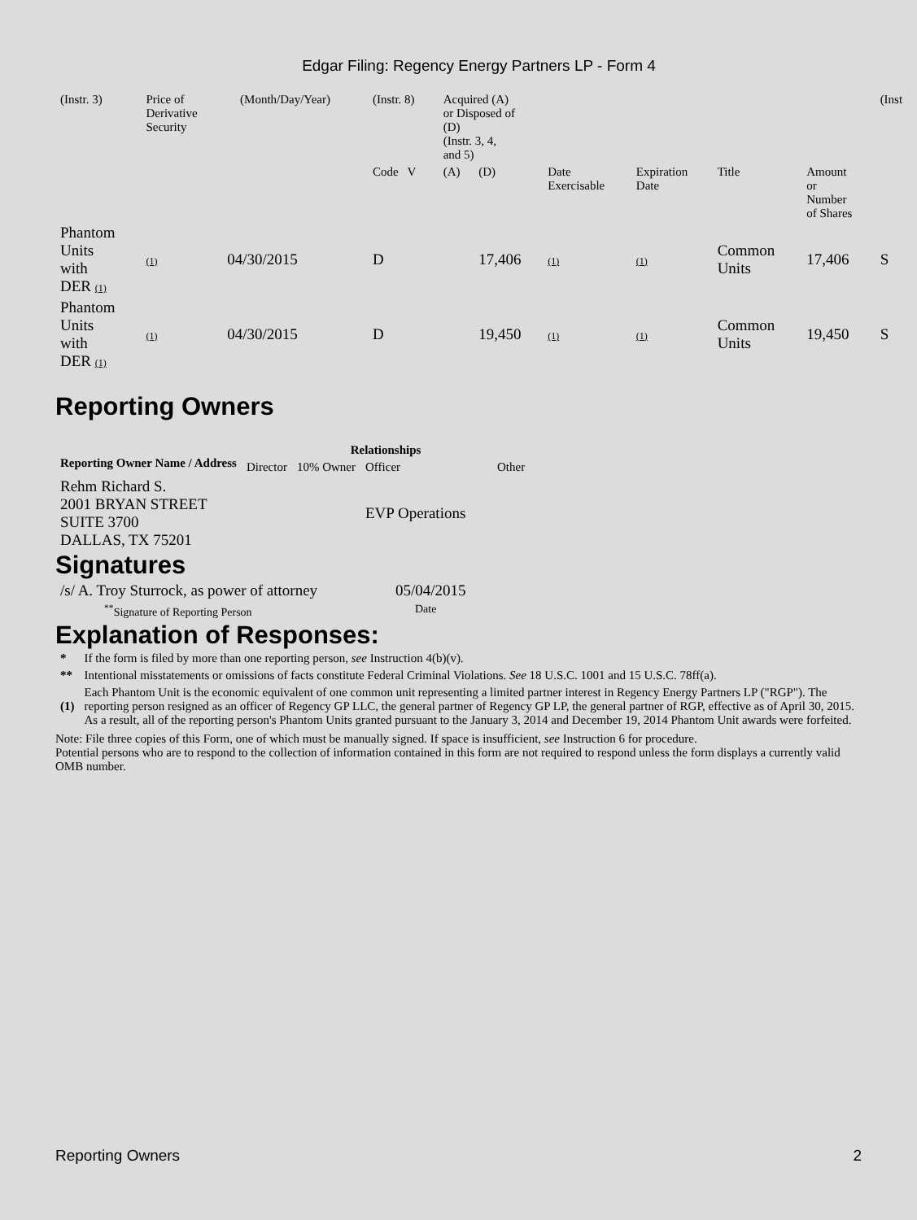Edgar Filing: Regency Energy Partners LP - Form 4
| (Instr. 3) | Price of Derivative Security | | (Month/Day/Year) | (Instr. 8) | Acquired (A) or Disposed of (D) (Instr. 3, 4, and 5) | | | | | | (Inst |
| | | | | Code V | (A) | (D) | Date Exercisable | Expiration Date | Title | Amount or Number of Shares | |
| Phantom Units with DER (1) | (1) | 04/30/2015 | | D | | 17,406 | (1) | (1) | Common Units | 17,406 | S |
| Phantom Units with DER (1) | (1) | 04/30/2015 | | D | | 19,450 | (1) | (1) | Common Units | 19,450 | S |
Reporting Owners
| Reporting Owner Name / Address | Relationships | | | |
| --- | --- | --- | --- | --- |
| | Director | 10% Owner | Officer | Other |
| Rehm Richard S. 2001 BRYAN STREET SUITE 3700 DALLAS, TX 75201 | | | EVP Operations | |
Signatures
| /s/ A. Troy Sturrock, as power of attorney | 05/04/2015 |
| <sup>**</sup> Signature of Reporting Person | Date |
Explanation of Responses:
| * | If the form is filed by more than one reporting person, see Instruction 4(b)(v). |
| ** | Intentional misstatements or omissions of facts constitute Federal Criminal Violations. See 18 U.S.C. 1001 and 15 U.S.C. 78ff(a). |
| (1) | Each Phantom Unit is the economic equivalent of one common unit representing a limited partner interest in Regency Energy Partners LP ("RGP"). The reporting person resigned as an officer of Regency GP LLC, the general partner of Regency GP LP, the general partner of RGP, effective as of April 30, 2015. As a result, all of the reporting person's Phantom Units granted pursuant to the January 3, 2014 and December 19, 2014 Phantom Unit awards were forfeited. |
Note: File three copies of this Form, one of which must be manually signed. If space is insufficient, see Instruction 6 for procedure.
Potential persons who are to respond to the collection of information contained in this form are not required to respond unless the form displays a currently valid OMB number.
Reporting Owners 2